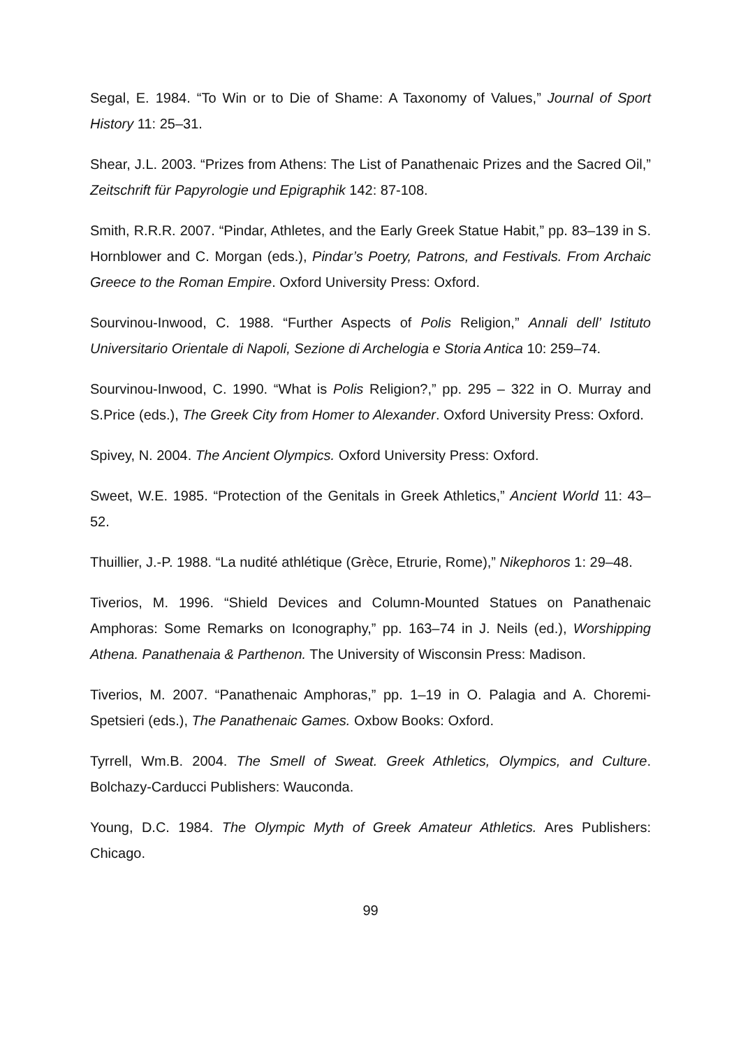Segal, E. 1984. “To Win or to Die of Shame: A Taxonomy of Values,” Journal of Sport History 11: 25–31.
Shear, J.L. 2003. “Prizes from Athens: The List of Panathenaic Prizes and the Sacred Oil,” Zeitschrift für Papyrologie und Epigraphik 142: 87-108.
Smith, R.R.R. 2007. “Pindar, Athletes, and the Early Greek Statue Habit,” pp. 83–139 in S. Hornblower and C. Morgan (eds.), Pindar’s Poetry, Patrons, and Festivals. From Archaic Greece to the Roman Empire. Oxford University Press: Oxford.
Sourvinou-Inwood, C. 1988. “Further Aspects of Polis Religion,” Annali dell’ Istituto Universitario Orientale di Napoli, Sezione di Archelogia e Storia Antica 10: 259–74.
Sourvinou-Inwood, C. 1990. “What is Polis Religion?,” pp. 295 – 322 in O. Murray and S.Price (eds.), The Greek City from Homer to Alexander. Oxford University Press: Oxford.
Spivey, N. 2004. The Ancient Olympics. Oxford University Press: Oxford.
Sweet, W.E. 1985. “Protection of the Genitals in Greek Athletics,” Ancient World 11: 43–52.
Thuillier, J.-P. 1988. “La nudité athlétique (Grèce, Etrurie, Rome),” Nikephoros 1: 29–48.
Tiverios, M. 1996. “Shield Devices and Column-Mounted Statues on Panathenaic Amphoras: Some Remarks on Iconography,” pp. 163–74 in J. Neils (ed.), Worshipping Athena. Panathenaia & Parthenon. The University of Wisconsin Press: Madison.
Tiverios, M. 2007. “Panathenaic Amphoras,” pp. 1–19 in O. Palagia and A. Choremi-Spetsieri (eds.), The Panathenaic Games. Oxbow Books: Oxford.
Tyrrell, Wm.B. 2004. The Smell of Sweat. Greek Athletics, Olympics, and Culture. Bolchazy-Carducci Publishers: Wauconda.
Young, D.C. 1984. The Olympic Myth of Greek Amateur Athletics. Ares Publishers: Chicago.
99